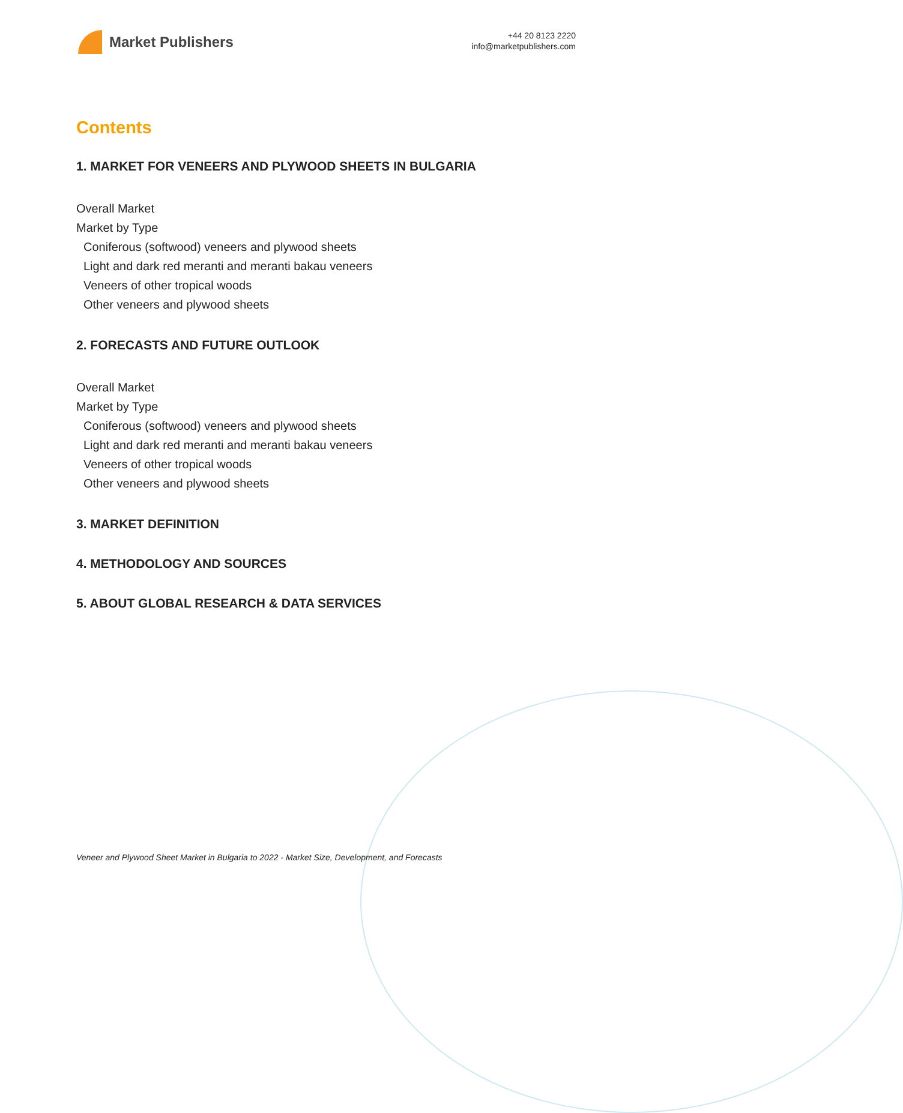Market Publishers
+44 20 8123 2220
info@marketpublishers.com
Contents
1. MARKET FOR VENEERS AND PLYWOOD SHEETS IN BULGARIA
Overall Market
Market by Type
Coniferous (softwood) veneers and plywood sheets
Light and dark red meranti and meranti bakau veneers
Veneers of other tropical woods
Other veneers and plywood sheets
2. FORECASTS AND FUTURE OUTLOOK
Overall Market
Market by Type
Coniferous (softwood) veneers and plywood sheets
Light and dark red meranti and meranti bakau veneers
Veneers of other tropical woods
Other veneers and plywood sheets
3. MARKET DEFINITION
4. METHODOLOGY AND SOURCES
5. ABOUT GLOBAL RESEARCH & DATA SERVICES
Veneer and Plywood Sheet Market in Bulgaria to 2022 - Market Size, Development, and Forecasts